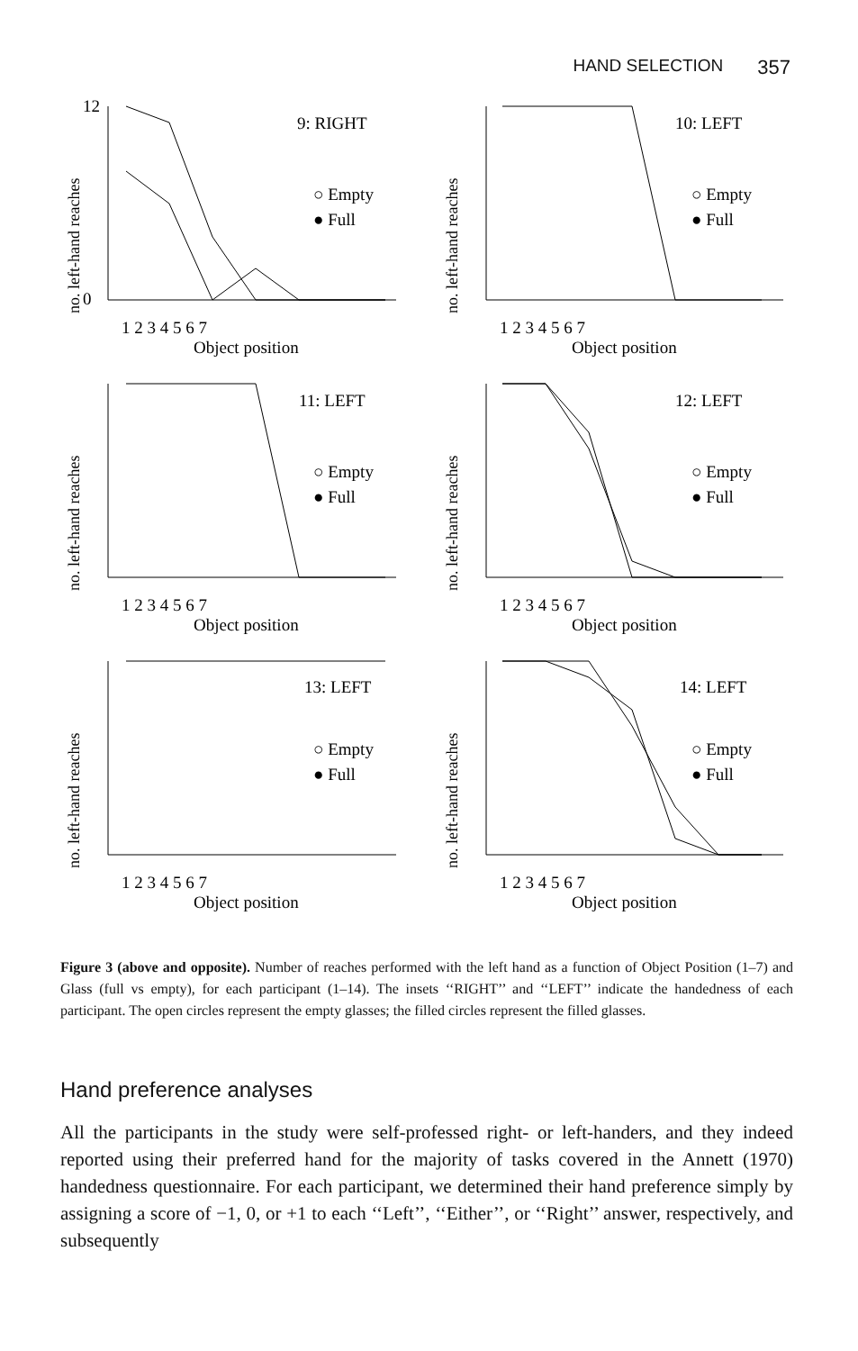HAND SELECTION 357
no. left-hand reaches
12
0
9: RIGHT
○ Empty
● Full
1 2 3 4 5 6 7
Object position
no. left-hand reaches
10: LEFT
○ Empty
● Full
1 2 3 4 5 6 7
Object position
no. left-hand reaches
11: LEFT
○ Empty
● Full
1 2 3 4 5 6 7
Object position
no. left-hand reaches
12: LEFT
○ Empty
● Full
1 2 3 4 5 6 7
Object position
no. left-hand reaches
13: LEFT
○ Empty
● Full
1 2 3 4 5 6 7
Object position
no. left-hand reaches
14: LEFT
○ Empty
● Full
1 2 3 4 5 6 7
Object position
Figure 3 (above and opposite). Number of reaches performed with the left hand as a function of Object Position (1–7) and Glass (full vs empty), for each participant (1–14). The insets ‘‘RIGHT’’ and ‘‘LEFT’’ indicate the handedness of each participant. The open circles represent the empty glasses; the filled circles represent the filled glasses.
Hand preference analyses
All the participants in the study were self-professed right- or left-handers, and they indeed reported using their preferred hand for the majority of tasks covered in the Annett (1970) handedness questionnaire. For each participant, we determined their hand preference simply by assigning a score of −1, 0, or +1 to each ‘‘Left’’, ‘‘Either’’, or ‘‘Right’’ answer, respectively, and subsequently